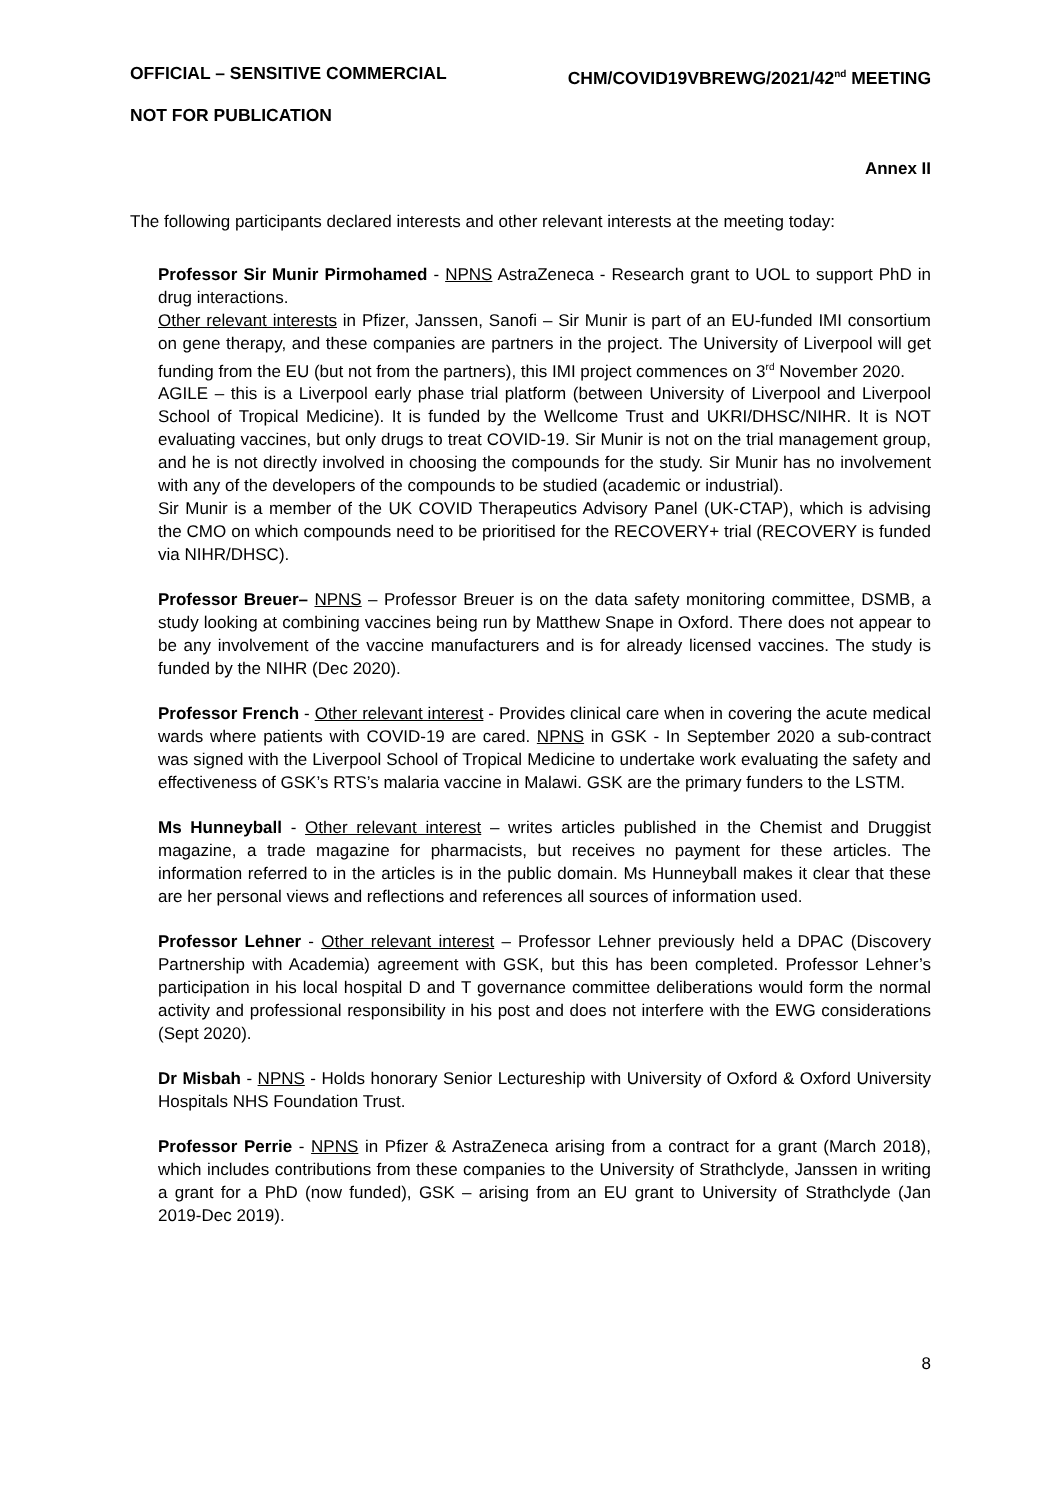OFFICIAL – SENSITIVE COMMERCIAL CHM/COVID19VBREWG/2021/42<sup>nd</sup> MEETING
NOT FOR PUBLICATION
Annex II
The following participants declared interests and other relevant interests at the meeting today:
Professor Sir Munir Pirmohamed - NPNS AstraZeneca - Research grant to UOL to support PhD in drug interactions.
Other relevant interests in Pfizer, Janssen, Sanofi – Sir Munir is part of an EU-funded IMI consortium on gene therapy, and these companies are partners in the project. The University of Liverpool will get funding from the EU (but not from the partners), this IMI project commences on 3<sup>rd</sup> November 2020.
AGILE – this is a Liverpool early phase trial platform (between University of Liverpool and Liverpool School of Tropical Medicine). It is funded by the Wellcome Trust and UKRI/DHSC/NIHR. It is NOT evaluating vaccines, but only drugs to treat COVID-19. Sir Munir is not on the trial management group, and he is not directly involved in choosing the compounds for the study. Sir Munir has no involvement with any of the developers of the compounds to be studied (academic or industrial).
Sir Munir is a member of the UK COVID Therapeutics Advisory Panel (UK-CTAP), which is advising the CMO on which compounds need to be prioritised for the RECOVERY+ trial (RECOVERY is funded via NIHR/DHSC).
Professor Breuer– NPNS – Professor Breuer is on the data safety monitoring committee, DSMB, a study looking at combining vaccines being run by Matthew Snape in Oxford. There does not appear to be any involvement of the vaccine manufacturers and is for already licensed vaccines. The study is funded by the NIHR (Dec 2020).
Professor French - Other relevant interest - Provides clinical care when in covering the acute medical wards where patients with COVID-19 are cared. NPNS in GSK - In September 2020 a sub-contract was signed with the Liverpool School of Tropical Medicine to undertake work evaluating the safety and effectiveness of GSK’s RTS’s malaria vaccine in Malawi. GSK are the primary funders to the LSTM.
Ms Hunneyball - Other relevant interest – writes articles published in the Chemist and Druggist magazine, a trade magazine for pharmacists, but receives no payment for these articles. The information referred to in the articles is in the public domain. Ms Hunneyball makes it clear that these are her personal views and reflections and references all sources of information used.
Professor Lehner - Other relevant interest – Professor Lehner previously held a DPAC (Discovery Partnership with Academia) agreement with GSK, but this has been completed. Professor Lehner’s participation in his local hospital D and T governance committee deliberations would form the normal activity and professional responsibility in his post and does not interfere with the EWG considerations (Sept 2020).
Dr Misbah - NPNS - Holds honorary Senior Lectureship with University of Oxford & Oxford University Hospitals NHS Foundation Trust.
Professor Perrie - NPNS in Pfizer & AstraZeneca arising from a contract for a grant (March 2018), which includes contributions from these companies to the University of Strathclyde, Janssen in writing a grant for a PhD (now funded), GSK – arising from an EU grant to University of Strathclyde (Jan 2019-Dec 2019).
8